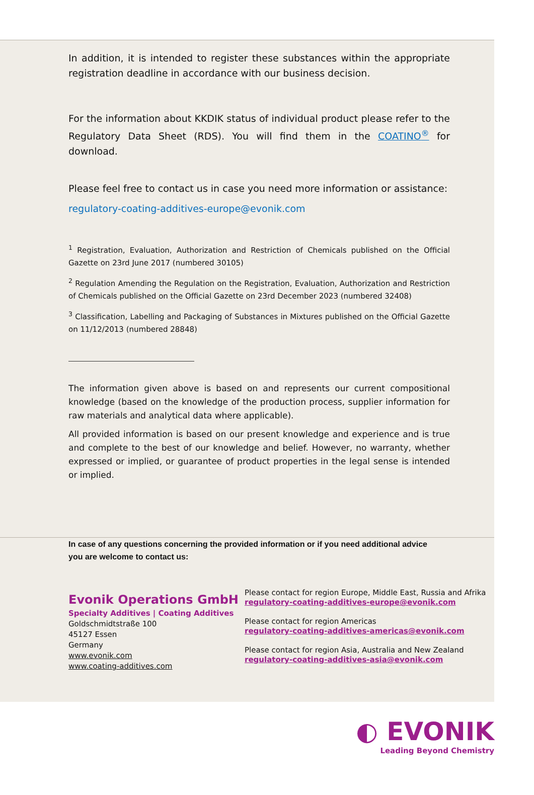In addition, it is intended to register these substances within the appropriate registration deadline in accordance with our business decision.
For the information about KKDIK status of individual product please refer to the Regulatory Data Sheet (RDS). You will find them in the COATINO<sup>®</sup> for download.
Please feel free to contact us in case you need more information or assistance:
regulatory-coating-additives-europe@evonik.com
<sup>1</sup> Registration, Evaluation, Authorization and Restriction of Chemicals published on the Official Gazette on 23rd June 2017 (numbered 30105)
<sup>2</sup> Regulation Amending the Regulation on the Registration, Evaluation, Authorization and Restriction of Chemicals published on the Official Gazette on 23rd December 2023 (numbered 32408)
<sup>3</sup> Classification, Labelling and Packaging of Substances in Mixtures published on the Official Gazette on 11/12/2013 (numbered 28848)
The information given above is based on and represents our current compositional knowledge (based on the knowledge of the production process, supplier information for raw materials and analytical data where applicable).
All provided information is based on our present knowledge and experience and is true and complete to the best of our knowledge and belief. However, no warranty, whether expressed or implied, or guarantee of product properties in the legal sense is intended or implied.
In case of any questions concerning the provided information or if you need additional advice
you are welcome to contact us:
Evonik Operations GmbH
Specialty Additives | Coating Additives
Goldschmidtstraße 100
45127 Essen
Germany
www.evonik.com
www.coating-additives.com
Please contact for region Europe, Middle East, Russia and Afrika
regulatory-coating-additives-europe@evonik.com
Please contact for region Americas
regulatory-coating-additives-americas@evonik.com
Please contact for region Asia, Australia and New Zealand
regulatory-coating-additives-asia@evonik.com
◐ EVONIK
Leading Beyond Chemistry